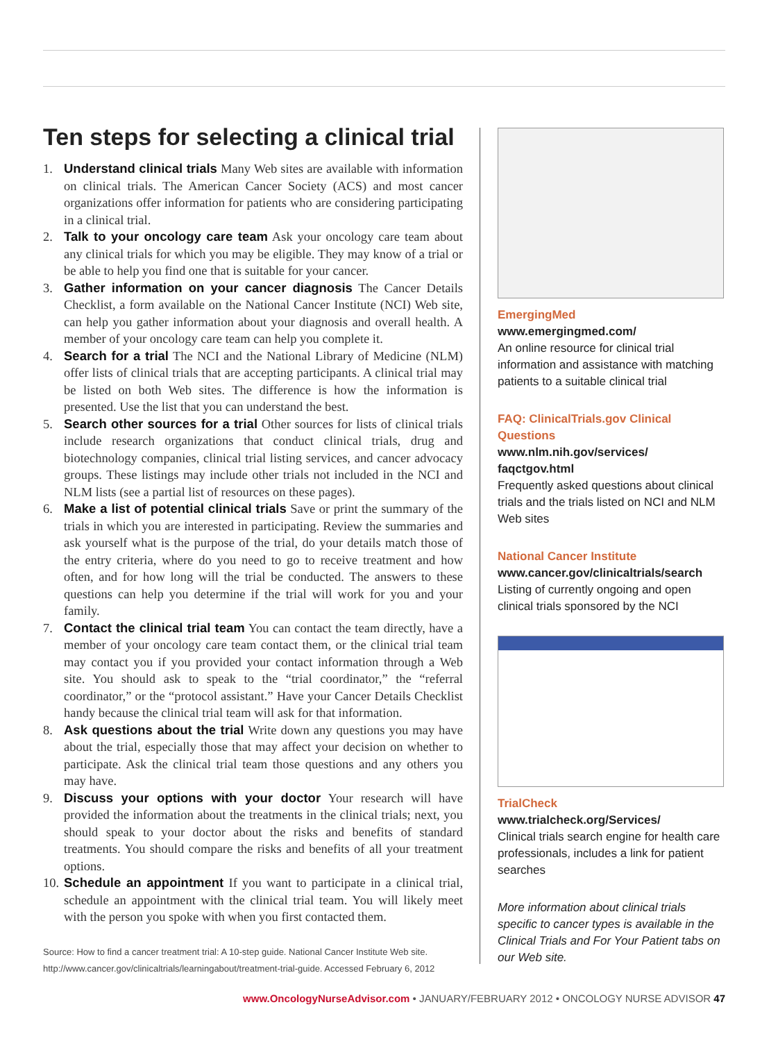Ten steps for selecting a clinical trial
1. Understand clinical trials Many Web sites are available with information on clinical trials. The American Cancer Society (ACS) and most cancer organizations offer information for patients who are considering participating in a clinical trial.
2. Talk to your oncology care team Ask your oncology care team about any clinical trials for which you may be eligible. They may know of a trial or be able to help you find one that is suitable for your cancer.
3. Gather information on your cancer diagnosis The Cancer Details Checklist, a form available on the National Cancer Institute (NCI) Web site, can help you gather information about your diagnosis and overall health. A member of your oncology care team can help you complete it.
4. Search for a trial The NCI and the National Library of Medicine (NLM) offer lists of clinical trials that are accepting participants. A clinical trial may be listed on both Web sites. The difference is how the information is presented. Use the list that you can understand the best.
5. Search other sources for a trial Other sources for lists of clinical trials include research organizations that conduct clinical trials, drug and biotechnology companies, clinical trial listing services, and cancer advocacy groups. These listings may include other trials not included in the NCI and NLM lists (see a partial list of resources on these pages).
6. Make a list of potential clinical trials Save or print the summary of the trials in which you are interested in participating. Review the summaries and ask yourself what is the purpose of the trial, do your details match those of the entry criteria, where do you need to go to receive treatment and how often, and for how long will the trial be conducted. The answers to these questions can help you determine if the trial will work for you and your family.
7. Contact the clinical trial team You can contact the team directly, have a member of your oncology care team contact them, or the clinical trial team may contact you if you provided your contact information through a Web site. You should ask to speak to the “trial coordinator,” the “referral coordinator,” or the “protocol assistant.” Have your Cancer Details Checklist handy because the clinical trial team will ask for that information.
8. Ask questions about the trial Write down any questions you may have about the trial, especially those that may affect your decision on whether to participate. Ask the clinical trial team those questions and any others you may have.
9. Discuss your options with your doctor Your research will have provided the information about the treatments in the clinical trials; next, you should speak to your doctor about the risks and benefits of standard treatments. You should compare the risks and benefits of all your treatment options.
10. Schedule an appointment If you want to participate in a clinical trial, schedule an appointment with the clinical trial team. You will likely meet with the person you spoke with when you first contacted them.
Source: How to find a cancer treatment trial: A 10-step guide. National Cancer Institute Web site. http://www.cancer.gov/clinicaltrials/learningabout/treatment-trial-guide. Accessed February 6, 2012
EmergingMed
www.emergingmed.com/
An online resource for clinical trial information and assistance with matching patients to a suitable clinical trial
FAQ: ClinicalTrials.gov Clinical Questions
www.nlm.nih.gov/services/ faqctgov.html
Frequently asked questions about clinical trials and the trials listed on NCI and NLM Web sites
National Cancer Institute
www.cancer.gov/clinicaltrials/search
Listing of currently ongoing and open clinical trials sponsored by the NCI
TrialCheck
www.trialcheck.org/Services/
Clinical trials search engine for health care professionals, includes a link for patient searches
More information about clinical trials specific to cancer types is available in the Clinical Trials and For Your Patient tabs on our Web site.
www.OncologyNurseAdvisor.com • JANUARY/FEBRUARY 2012 • ONCOLOGY NURSE ADVISOR 47